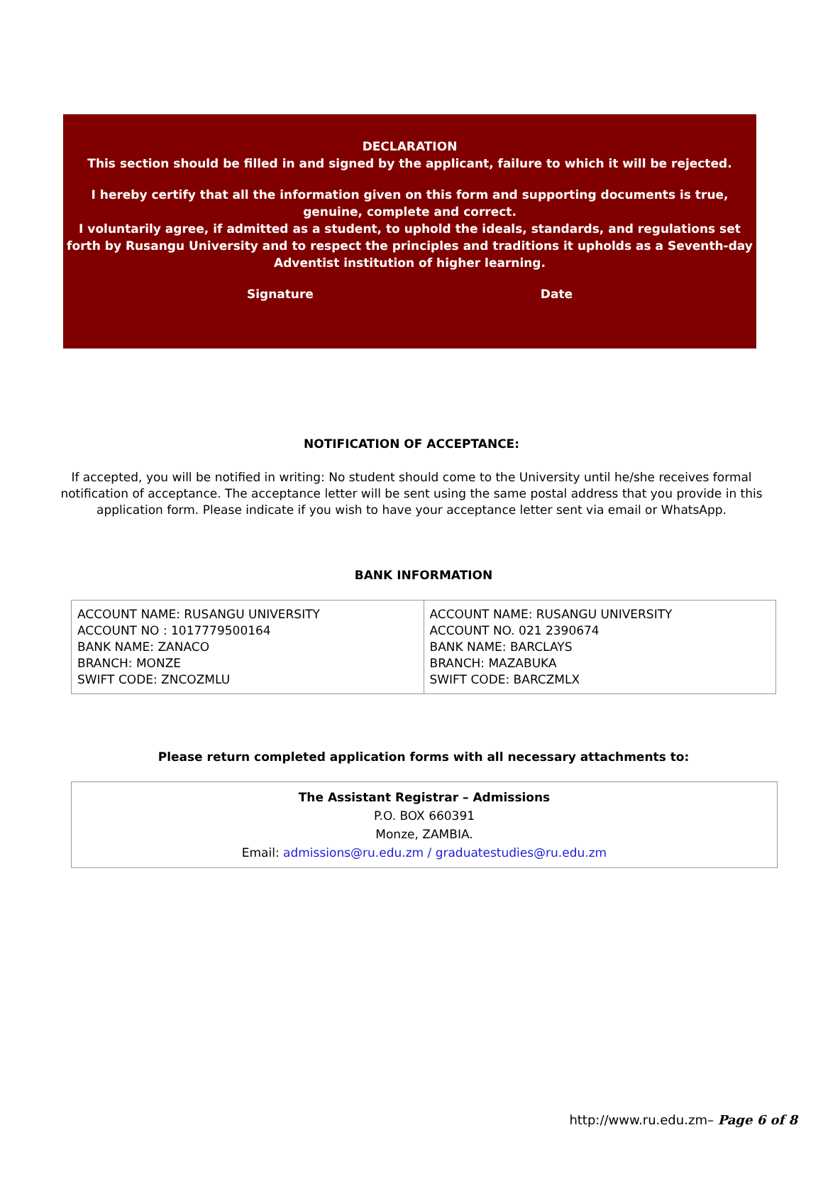DECLARATION
This section should be filled in and signed by the applicant, failure to which it will be rejected.
I hereby certify that all the information given on this form and supporting documents is true, genuine, complete and correct.
I voluntarily agree, if admitted as a student, to uphold the ideals, standards, and regulations set forth by Rusangu University and to respect the principles and traditions it upholds as a Seventh-day Adventist institution of higher learning.
Signature Date
NOTIFICATION OF ACCEPTANCE:
If accepted, you will be notified in writing: No student should come to the University until he/she receives formal notification of acceptance. The acceptance letter will be sent using the same postal address that you provide in this application form. Please indicate if you wish to have your acceptance letter sent via email or WhatsApp.
BANK INFORMATION
| ACCOUNT NAME: RUSANGU UNIVERSITY ACCOUNT NO : 1017779500164 BANK NAME: ZANACO BRANCH: MONZE SWIFT CODE: ZNCOZMLU | ACCOUNT NAME: RUSANGU UNIVERSITY ACCOUNT NO. 021 2390674 BANK NAME: BARCLAYS BRANCH: MAZABUKA SWIFT CODE: BARCZMLX |
Please return completed application forms with all necessary attachments to:
The Assistant Registrar – Admissions
P.O. BOX 660391
Monze, ZAMBIA.
Email: admissions@ru.edu.zm / graduatestudies@ru.edu.zm
http://www.ru.edu.zm– Page 6 of 8